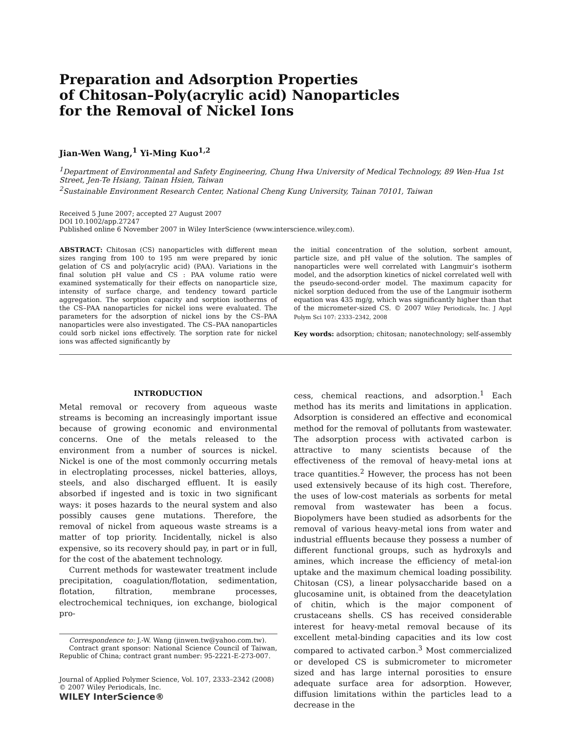Preparation and Adsorption Properties
of Chitosan–Poly(acrylic acid) Nanoparticles
for the Removal of Nickel Ions
Jian-Wen Wang,<sup>1</sup> Yi-Ming Kuo<sup>1,2</sup>
<sup>1</sup> Department of Environmental and Safety Engineering, Chung Hwa University of Medical Technology, 89 Wen-Hua 1st Street, Jen-Te Hsiang, Tainan Hsien, Taiwan
<sup>2</sup> Sustainable Environment Research Center, National Cheng Kung University, Tainan 70101, Taiwan
Received 5 June 2007; accepted 27 August 2007
DOI 10.1002/app.27247
Published online 6 November 2007 in Wiley InterScience (www.interscience.wiley.com).
ABSTRACT: Chitosan (CS) nanoparticles with different mean sizes ranging from 100 to 195 nm were prepared by ionic gelation of CS and poly(acrylic acid) (PAA). Variations in the final solution pH value and CS : PAA volume ratio were examined systematically for their effects on nanoparticle size, intensity of surface charge, and tendency toward particle aggregation. The sorption capacity and sorption isotherms of the CS–PAA nanoparticles for nickel ions were evaluated. The parameters for the adsorption of nickel ions by the CS–PAA nanoparticles were also investigated. The CS–PAA nanoparticles could sorb nickel ions effectively. The sorption rate for nickel ions was affected significantly by
the initial concentration of the solution, sorbent amount, particle size, and pH value of the solution. The samples of nanoparticles were well correlated with Langmuir’s isotherm model, and the adsorption kinetics of nickel correlated well with the pseudo-second-order model. The maximum capacity for nickel sorption deduced from the use of the Langmuir isotherm equation was 435 mg/g, which was significantly higher than that of the micrometer-sized CS. © 2007 Wiley Periodicals, Inc. J Appl Polym Sci 107: 2333–2342, 2008
Key words: adsorption; chitosan; nanotechnology; self-assembly
INTRODUCTION
Metal removal or recovery from aqueous waste streams is becoming an increasingly important issue because of growing economic and environmental concerns. One of the metals released to the environment from a number of sources is nickel. Nickel is one of the most commonly occurring metals in electroplating processes, nickel batteries, alloys, steels, and also discharged effluent. It is easily absorbed if ingested and is toxic in two significant ways: it poses hazards to the neural system and also possibly causes gene mutations. Therefore, the removal of nickel from aqueous waste streams is a matter of top priority. Incidentally, nickel is also expensive, so its recovery should pay, in part or in full, for the cost of the abatement technology.
Current methods for wastewater treatment include precipitation, coagulation/flotation, sedimentation, flotation, filtration, membrane processes, electrochemical techniques, ion exchange, biological pro-
Correspondence to: J.-W. Wang (jinwen.tw@yahoo.com.tw).
Contract grant sponsor: National Science Council of Taiwan, Republic of China; contract grant number: 95-2221-E-273-007.
Journal of Applied Polymer Science, Vol. 107, 2333–2342 (2008)
© 2007 Wiley Periodicals, Inc.
WILEY InterScience®
cess, chemical reactions, and adsorption.<sup>1</sup> Each method has its merits and limitations in application. Adsorption is considered an effective and economical method for the removal of pollutants from wastewater. The adsorption process with activated carbon is attractive to many scientists because of the effectiveness of the removal of heavy-metal ions at trace quantities.<sup>2</sup> However, the process has not been used extensively because of its high cost. Therefore, the uses of low-cost materials as sorbents for metal removal from wastewater has been a focus. Biopolymers have been studied as adsorbents for the removal of various heavy-metal ions from water and industrial effluents because they possess a number of different functional groups, such as hydroxyls and amines, which increase the efficiency of metal-ion uptake and the maximum chemical loading possibility. Chitosan (CS), a linear polysaccharide based on a glucosamine unit, is obtained from the deacetylation of chitin, which is the major component of crustaceans shells. CS has received considerable interest for heavy-metal removal because of its excellent metal-binding capacities and its low cost compared to activated carbon.<sup>3</sup> Most commercialized or developed CS is submicrometer to micrometer sized and has large internal porosities to ensure adequate surface area for adsorption. However, diffusion limitations within the particles lead to a decrease in the